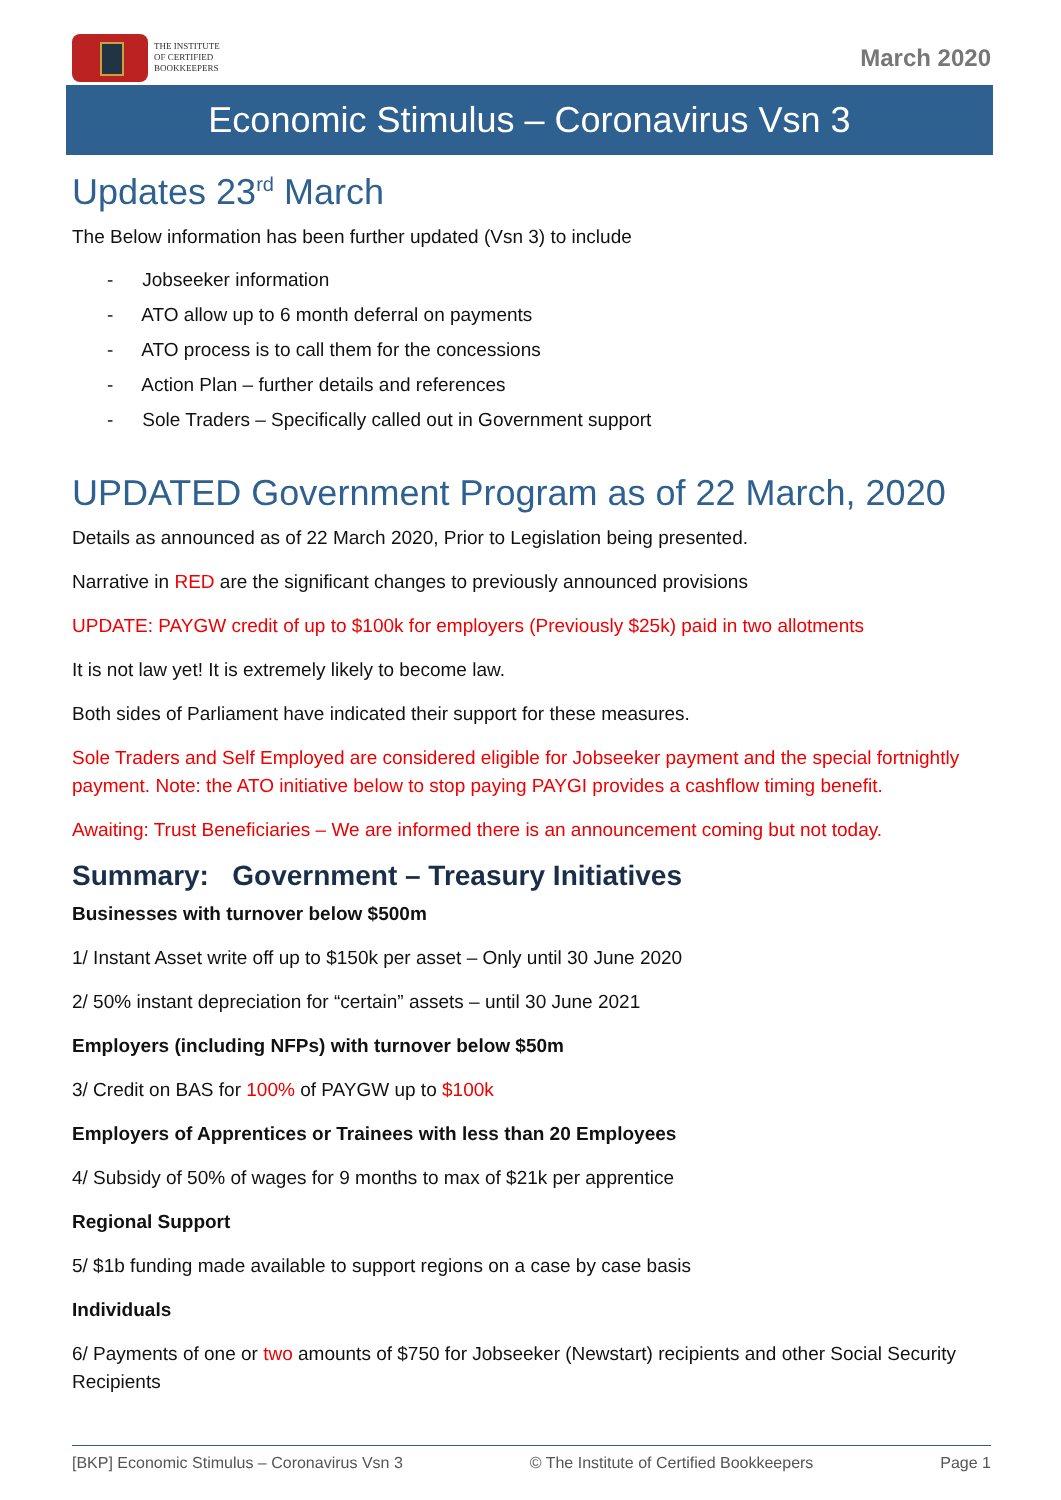THE INSTITUTE
OF CERTIFIED
BOOKKEEPERS
March 2020
Economic Stimulus – Coronavirus Vsn 3
Updates 23<sup>rd</sup> March
The Below information has been further updated (Vsn 3) to include
- Jobseeker information
- ATO allow up to 6 month deferral on payments
- ATO process is to call them for the concessions
- Action Plan – further details and references
- Sole Traders – Specifically called out in Government support
UPDATED Government Program as of 22 March, 2020
Details as announced as of 22 March 2020, Prior to Legislation being presented.
Narrative in RED are the significant changes to previously announced provisions
UPDATE: PAYGW credit of up to $100k for employers (Previously $25k) paid in two allotments
It is not law yet! It is extremely likely to become law.
Both sides of Parliament have indicated their support for these measures.
Sole Traders and Self Employed are considered eligible for Jobseeker payment and the special fortnightly payment. Note: the ATO initiative below to stop paying PAYGI provides a cashflow timing benefit.
Awaiting: Trust Beneficiaries – We are informed there is an announcement coming but not today.
Summary: Government – Treasury Initiatives
Businesses with turnover below $500m
1/ Instant Asset write off up to $150k per asset – Only until 30 June 2020
2/ 50% instant depreciation for “certain” assets – until 30 June 2021
Employers (including NFPs) with turnover below $50m
3/ Credit on BAS for 100% of PAYGW up to $100k
Employers of Apprentices or Trainees with less than 20 Employees
4/ Subsidy of 50% of wages for 9 months to max of $21k per apprentice
Regional Support
5/ $1b funding made available to support regions on a case by case basis
Individuals
6/ Payments of one or two amounts of $750 for Jobseeker (Newstart) recipients and other Social Security Recipients
[BKP] Economic Stimulus – Coronavirus Vsn 3 © The Institute of Certified Bookkeepers Page 1